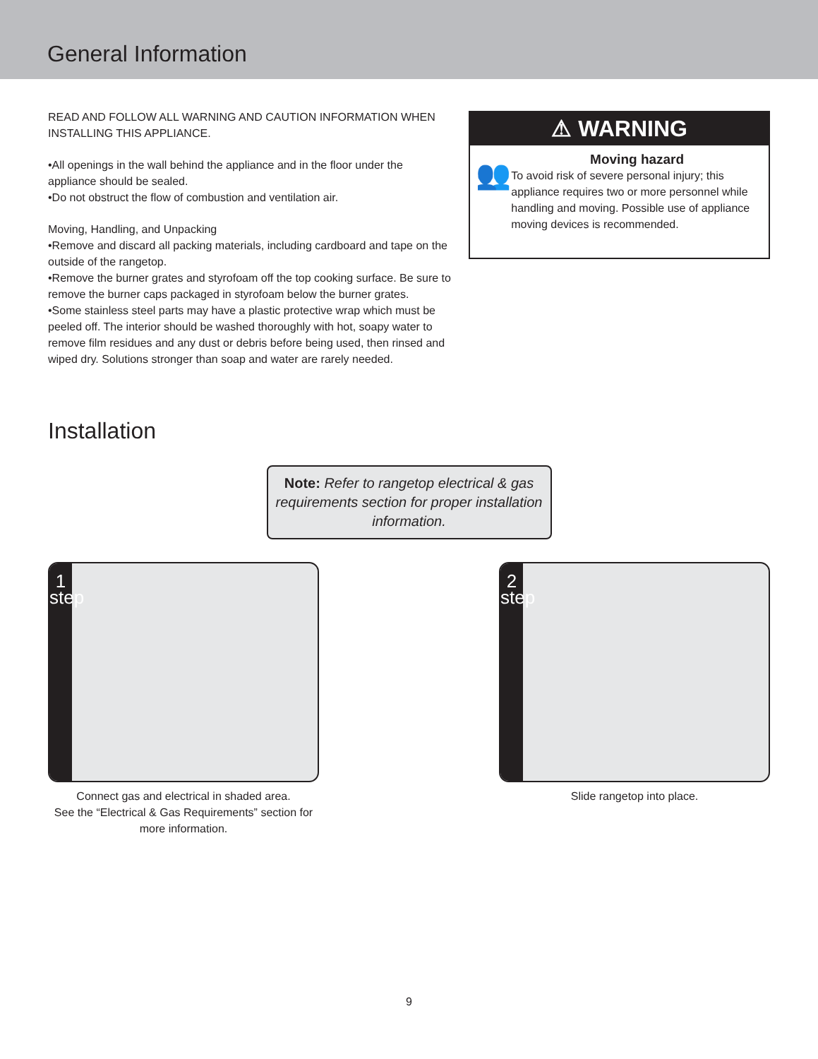General Information
READ AND FOLLOW ALL WARNING AND CAUTION INFORMATION WHEN INSTALLING THIS APPLIANCE.
•All openings in the wall behind the appliance and in the floor under the appliance should be sealed.
•Do not obstruct the flow of combustion and ventilation air.
Moving, Handling, and Unpacking
•Remove and discard all packing materials, including cardboard and tape on the outside of the rangetop.
•Remove the burner grates and styrofoam off the top cooking surface. Be sure to remove the burner caps packaged in styrofoam below the burner grates.
•Some stainless steel parts may have a plastic protective wrap which must be peeled off. The interior should be washed thoroughly with hot, soapy water to remove film residues and any dust or debris before being used, then rinsed and wiped dry. Solutions stronger than soap and water are rarely needed.
⚠ WARNING
👥
Moving hazard
To avoid risk of severe personal injury; this appliance requires two or more personnel while handling and moving. Possible use of appliance moving devices is recommended.
Installation
Note: Refer to rangetop electrical & gas requirements section for proper installation information.
1
step
Connect gas and electrical in shaded area.
See the “Electrical & Gas Requirements” section for more information.
2
step
Slide rangetop into place.
9